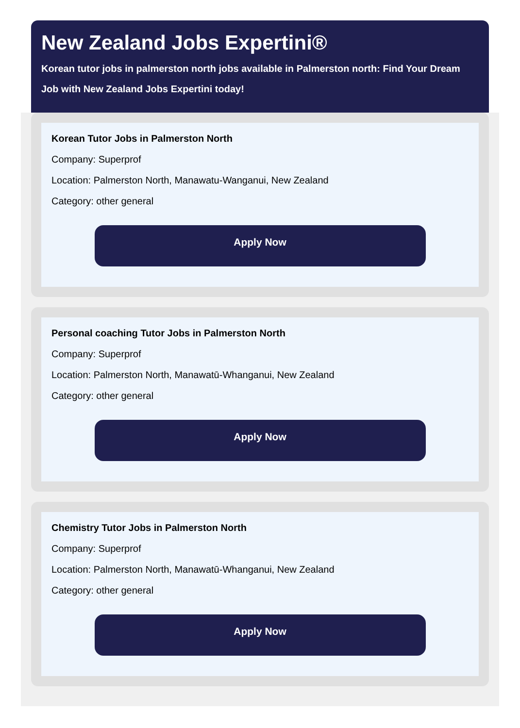New Zealand Jobs Expertini®
Korean tutor jobs in palmerston north jobs available in Palmerston north: Find Your Dream Job with New Zealand Jobs Expertini today!
Korean Tutor Jobs in Palmerston North
Company: Superprof
Location: Palmerston North, Manawatu-Wanganui, New Zealand
Category: other general
Apply Now
Personal coaching Tutor Jobs in Palmerston North
Company: Superprof
Location: Palmerston North, Manawatū-Whanganui, New Zealand
Category: other general
Apply Now
Chemistry Tutor Jobs in Palmerston North
Company: Superprof
Location: Palmerston North, Manawatū-Whanganui, New Zealand
Category: other general
Apply Now